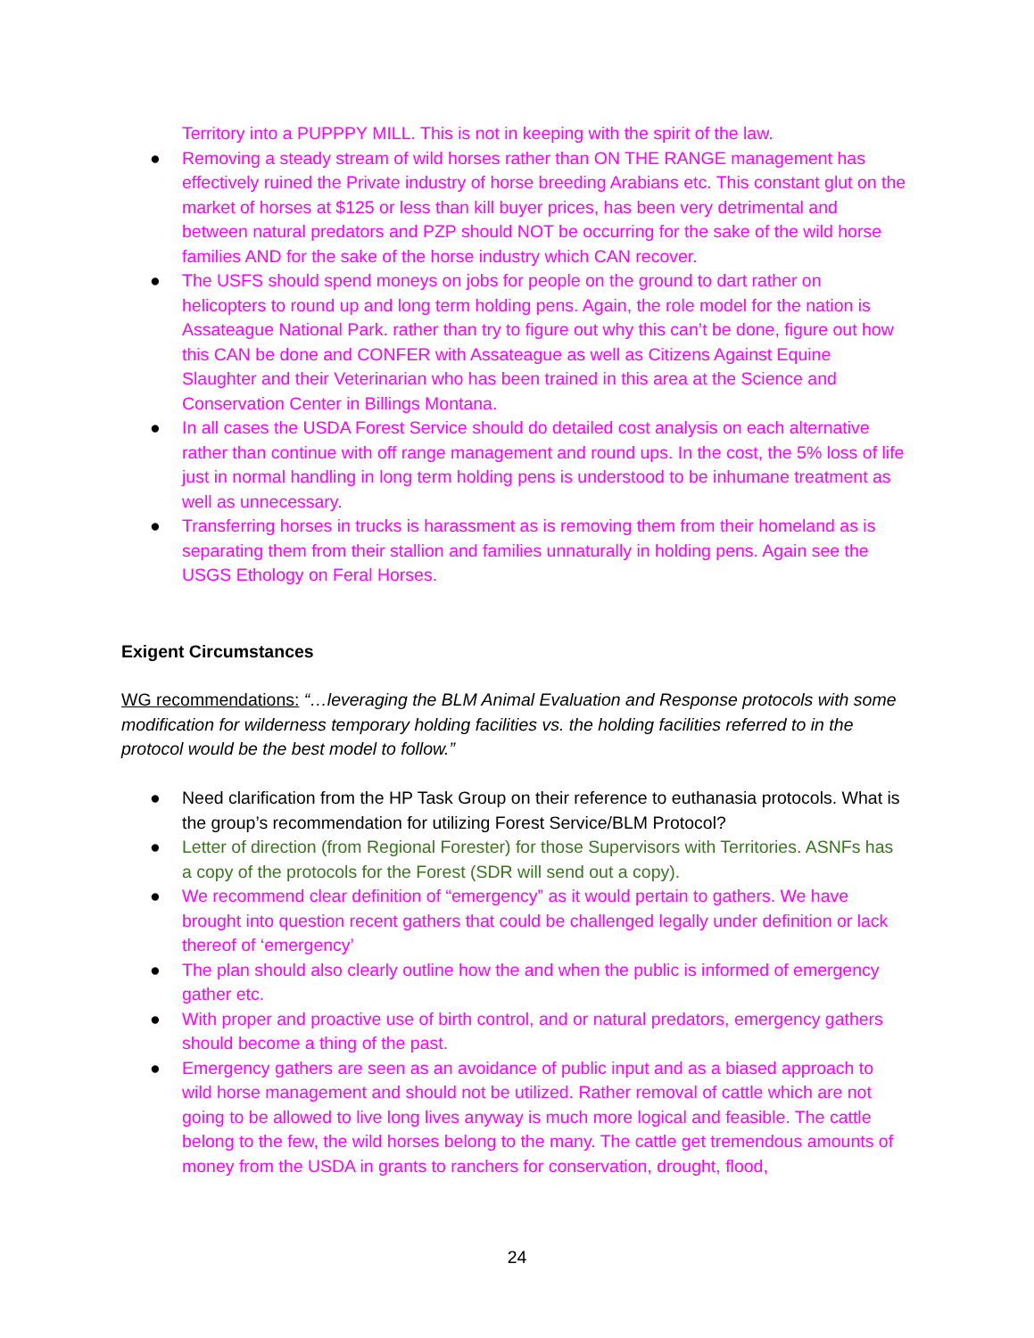Territory into a PUPPPY MILL. This is not in keeping with the spirit of the law.
● Removing a steady stream of wild horses rather than ON THE RANGE management has effectively ruined the Private industry of horse breeding Arabians etc. This constant glut on the market of horses at $125 or less than kill buyer prices, has been very detrimental and between natural predators and PZP should NOT be occurring for the sake of the wild horse families AND for the sake of the horse industry which CAN recover.
● The USFS should spend moneys on jobs for people on the ground to dart rather on helicopters to round up and long term holding pens. Again, the role model for the nation is Assateague National Park. rather than try to figure out why this can’t be done, figure out how this CAN be done and CONFER with Assateague as well as Citizens Against Equine Slaughter and their Veterinarian who has been trained in this area at the Science and Conservation Center in Billings Montana.
● In all cases the USDA Forest Service should do detailed cost analysis on each alternative rather than continue with off range management and round ups. In the cost, the 5% loss of life just in normal handling in long term holding pens is understood to be inhumane treatment as well as unnecessary.
● Transferring horses in trucks is harassment as is removing them from their homeland as is separating them from their stallion and families unnaturally in holding pens. Again see the USGS Ethology on Feral Horses.
Exigent Circumstances
WG recommendations: “…leveraging the BLM Animal Evaluation and Response protocols with some modification for wilderness temporary holding facilities vs. the holding facilities referred to in the protocol would be the best model to follow.”
● Need clarification from the HP Task Group on their reference to euthanasia protocols. What is the group’s recommendation for utilizing Forest Service/BLM Protocol?
● Letter of direction (from Regional Forester) for those Supervisors with Territories. ASNFs has a copy of the protocols for the Forest (SDR will send out a copy).
● We recommend clear definition of “emergency” as it would pertain to gathers. We have brought into question recent gathers that could be challenged legally under definition or lack thereof of ‘emergency’
● The plan should also clearly outline how the and when the public is informed of emergency gather etc.
● With proper and proactive use of birth control, and or natural predators, emergency gathers should become a thing of the past.
● Emergency gathers are seen as an avoidance of public input and as a biased approach to wild horse management and should not be utilized. Rather removal of cattle which are not going to be allowed to live long lives anyway is much more logical and feasible. The cattle belong to the few, the wild horses belong to the many. The cattle get tremendous amounts of money from the USDA in grants to ranchers for conservation, drought, flood,
24